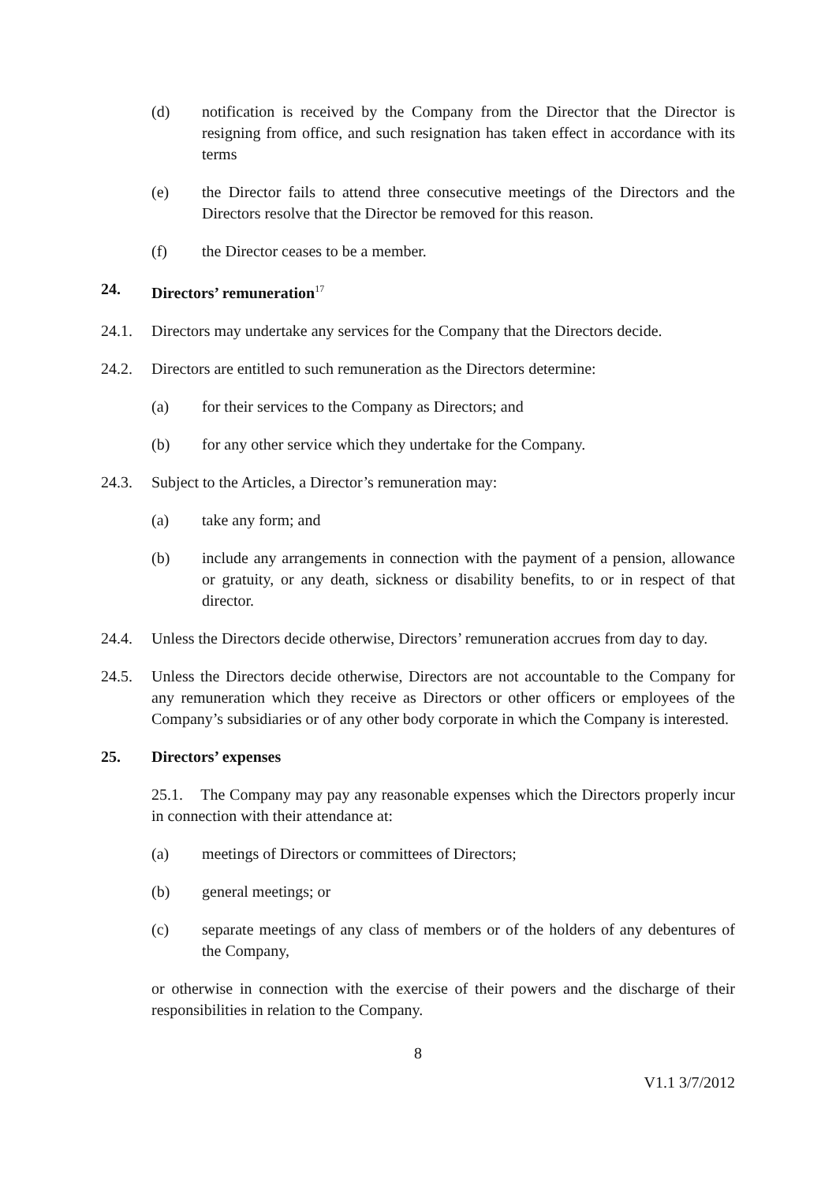(d) notification is received by the Company from the Director that the Director is resigning from office, and such resignation has taken effect in accordance with its terms
(e) the Director fails to attend three consecutive meetings of the Directors and the Directors resolve that the Director be removed for this reason.
(f) the Director ceases to be a member.
24. Directors’ remuneration<sup>17</sup>
24.1. Directors may undertake any services for the Company that the Directors decide.
24.2. Directors are entitled to such remuneration as the Directors determine:
(a) for their services to the Company as Directors; and
(b) for any other service which they undertake for the Company.
24.3. Subject to the Articles, a Director’s remuneration may:
(a) take any form; and
(b) include any arrangements in connection with the payment of a pension, allowance or gratuity, or any death, sickness or disability benefits, to or in respect of that director.
24.4. Unless the Directors decide otherwise, Directors’ remuneration accrues from day to day.
24.5. Unless the Directors decide otherwise, Directors are not accountable to the Company for any remuneration which they receive as Directors or other officers or employees of the Company’s subsidiaries or of any other body corporate in which the Company is interested.
25. Directors’ expenses
25.1. The Company may pay any reasonable expenses which the Directors properly incur in connection with their attendance at:
(a) meetings of Directors or committees of Directors;
(b) general meetings; or
(c) separate meetings of any class of members or of the holders of any debentures of the Company,
or otherwise in connection with the exercise of their powers and the discharge of their responsibilities in relation to the Company.
8
V1.1 3/7/2012